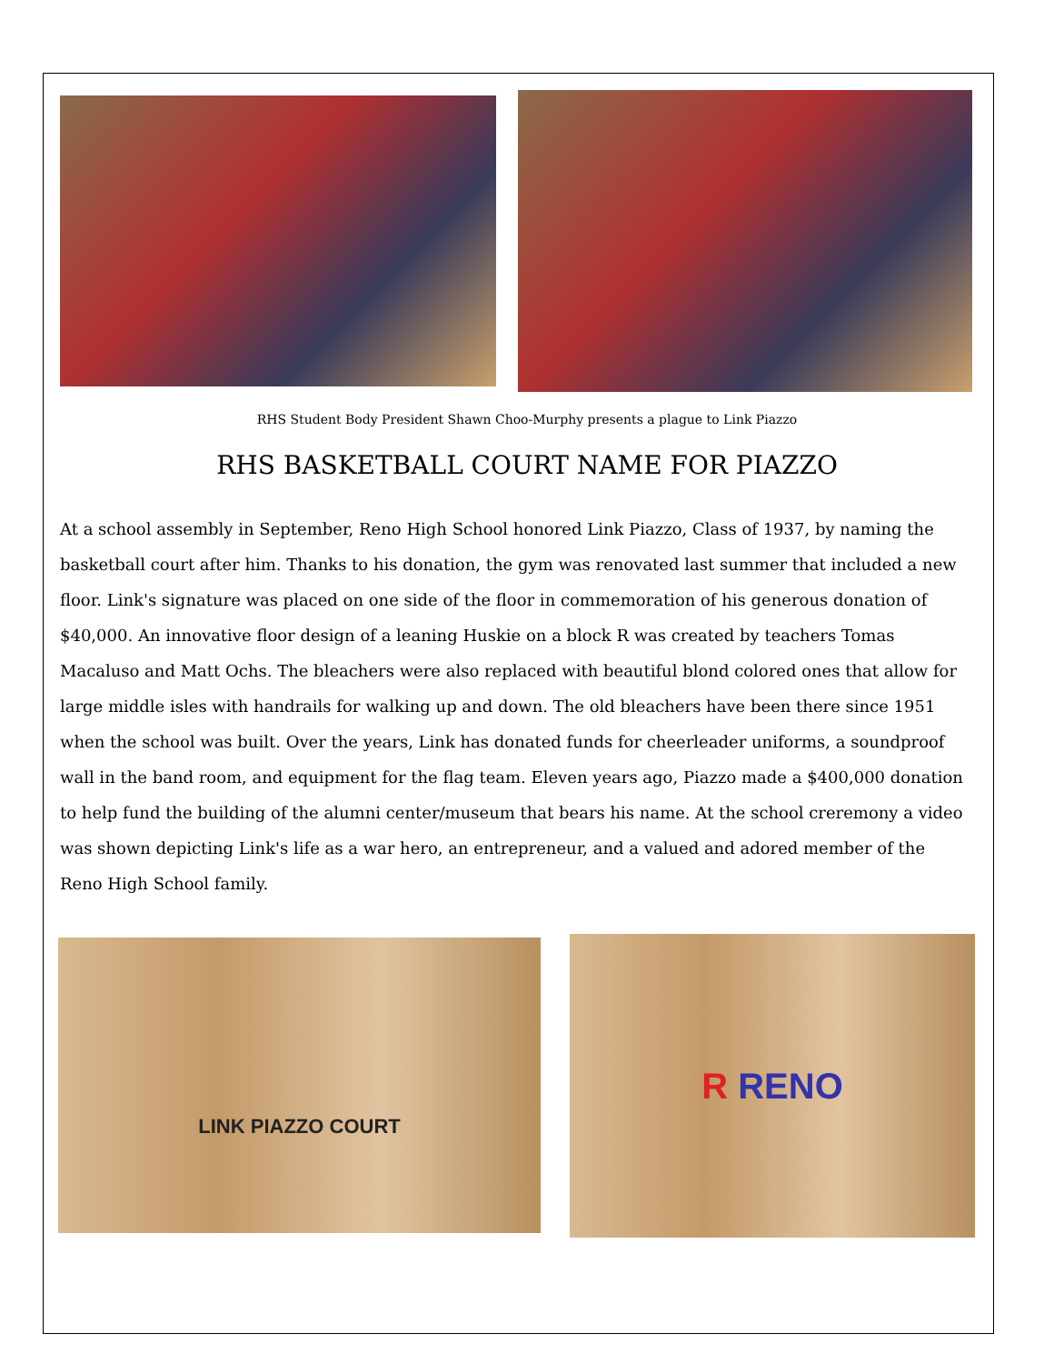RHS Student Body President Shawn Choo-Murphy presents a plague to Link Piazzo
RHS BASKETBALL COURT NAME FOR PIAZZO
At a school assembly in September, Reno High School honored Link Piazzo, Class of 1937, by naming the basketball court after him. Thanks to his donation, the gym was renovated last summer that included a new floor. Link's signature was placed on one side of the floor in commemoration of his generous donation of $40,000. An innovative floor design of a leaning Huskie on a block R was created by teachers Tomas Macaluso and Matt Ochs. The bleachers were also replaced with beautiful blond colored ones that allow for large middle isles with handrails for walking up and down. The old bleachers have been there since 1951 when the school was built. Over the years, Link has donated funds for cheerleader uniforms, a soundproof wall in the band room, and equipment for the flag team. Eleven years ago, Piazzo made a $400,000 donation to help fund the building of the alumni center/museum that bears his name. At the school creremony a video was shown depicting Link's life as a war hero, an entrepreneur, and a valued and adored member of the Reno High School family.
LINK PIAZZO COURT
R RENO